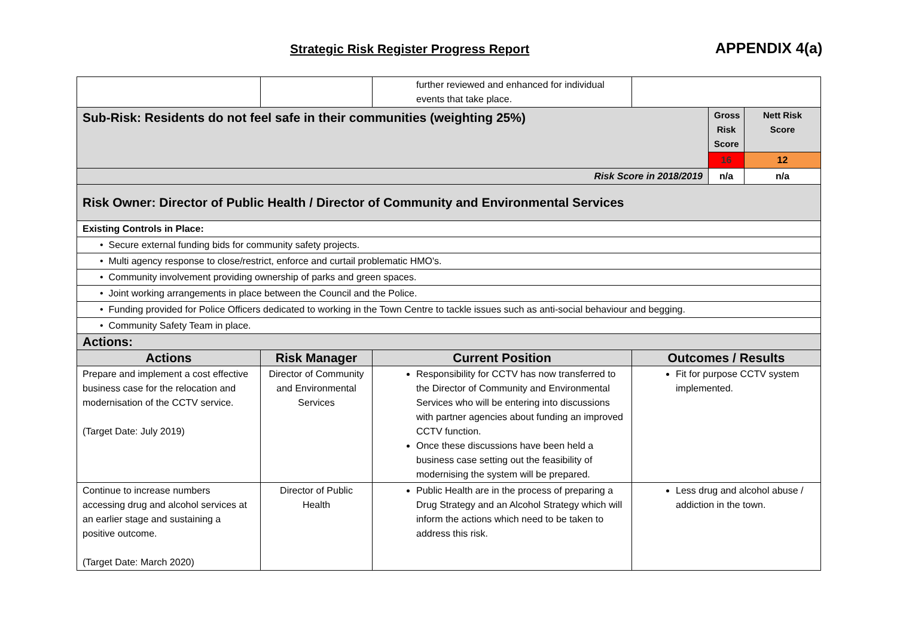Strategic Risk Register Progress Report APPENDIX 4(a)
| | | further reviewed and enhanced for individual events that take place. | | | |
| Sub-Risk: Residents do not feel safe in their communities (weighting 25%) | | | | Gross Risk Score | Nett Risk Score |
| | | | | 16 | 12 |
| Risk Score in 2018/2019 | | | | n/a | n/a |
| Risk Owner: Director of Public Health / Director of Community and Environmental Services | | | | | |
| Existing Controls in Place: | | | | | |
| • Secure external funding bids for community safety projects. | | | | | |
| • Multi agency response to close/restrict, enforce and curtail problematic HMO's. | | | | | |
| • Community involvement providing ownership of parks and green spaces. | | | | | |
| • Joint working arrangements in place between the Council and the Police. | | | | | |
| • Funding provided for Police Officers dedicated to working in the Town Centre to tackle issues such as anti-social behaviour and begging. | | | | | |
| • Community Safety Team in place. | | | | | |
| Actions: | | | | | |
| Actions | Risk Manager | Current Position | Outcomes / Results | | |
| Prepare and implement a cost effective business case for the relocation and modernisation of the CCTV service. (Target Date: July 2019) | Director of Community and Environmental Services | Responsibility for CCTV has now transferred to the Director of Community and Environmental Services who will be entering into discussions with partner agencies about funding an improved CCTV function. Once these discussions have been held a business case setting out the feasibility of modernising the system will be prepared. | Fit for purpose CCTV system implemented. | | |
| Continue to increase numbers accessing drug and alcohol services at an earlier stage and sustaining a positive outcome. (Target Date: March 2020) | Director of Public Health | Public Health are in the process of preparing a Drug Strategy and an Alcohol Strategy which will inform the actions which need to be taken to address this risk. | Less drug and alcohol abuse / addiction in the town. | | |